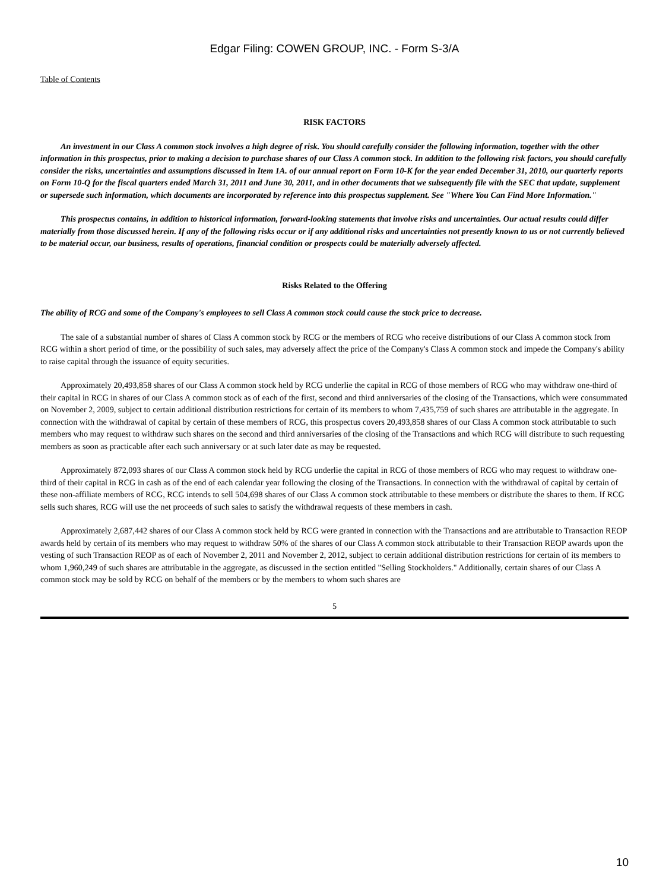Edgar Filing: COWEN GROUP, INC. - Form S-3/A
Table of Contents
RISK FACTORS
An investment in our Class A common stock involves a high degree of risk. You should carefully consider the following information, together with the other information in this prospectus, prior to making a decision to purchase shares of our Class A common stock. In addition to the following risk factors, you should carefully consider the risks, uncertainties and assumptions discussed in Item 1A. of our annual report on Form 10-K for the year ended December 31, 2010, our quarterly reports on Form 10-Q for the fiscal quarters ended March 31, 2011 and June 30, 2011, and in other documents that we subsequently file with the SEC that update, supplement or supersede such information, which documents are incorporated by reference into this prospectus supplement. See "Where You Can Find More Information."
This prospectus contains, in addition to historical information, forward-looking statements that involve risks and uncertainties. Our actual results could differ materially from those discussed herein. If any of the following risks occur or if any additional risks and uncertainties not presently known to us or not currently believed to be material occur, our business, results of operations, financial condition or prospects could be materially adversely affected.
Risks Related to the Offering
The ability of RCG and some of the Company's employees to sell Class A common stock could cause the stock price to decrease.
The sale of a substantial number of shares of Class A common stock by RCG or the members of RCG who receive distributions of our Class A common stock from RCG within a short period of time, or the possibility of such sales, may adversely affect the price of the Company's Class A common stock and impede the Company's ability to raise capital through the issuance of equity securities.
Approximately 20,493,858 shares of our Class A common stock held by RCG underlie the capital in RCG of those members of RCG who may withdraw one-third of their capital in RCG in shares of our Class A common stock as of each of the first, second and third anniversaries of the closing of the Transactions, which were consummated on November 2, 2009, subject to certain additional distribution restrictions for certain of its members to whom 7,435,759 of such shares are attributable in the aggregate. In connection with the withdrawal of capital by certain of these members of RCG, this prospectus covers 20,493,858 shares of our Class A common stock attributable to such members who may request to withdraw such shares on the second and third anniversaries of the closing of the Transactions and which RCG will distribute to such requesting members as soon as practicable after each such anniversary or at such later date as may be requested.
Approximately 872,093 shares of our Class A common stock held by RCG underlie the capital in RCG of those members of RCG who may request to withdraw one-third of their capital in RCG in cash as of the end of each calendar year following the closing of the Transactions. In connection with the withdrawal of capital by certain of these non-affiliate members of RCG, RCG intends to sell 504,698 shares of our Class A common stock attributable to these members or distribute the shares to them. If RCG sells such shares, RCG will use the net proceeds of such sales to satisfy the withdrawal requests of these members in cash.
Approximately 2,687,442 shares of our Class A common stock held by RCG were granted in connection with the Transactions and are attributable to Transaction REOP awards held by certain of its members who may request to withdraw 50% of the shares of our Class A common stock attributable to their Transaction REOP awards upon the vesting of such Transaction REOP as of each of November 2, 2011 and November 2, 2012, subject to certain additional distribution restrictions for certain of its members to whom 1,960,249 of such shares are attributable in the aggregate, as discussed in the section entitled "Selling Stockholders." Additionally, certain shares of our Class A common stock may be sold by RCG on behalf of the members or by the members to whom such shares are
5
10